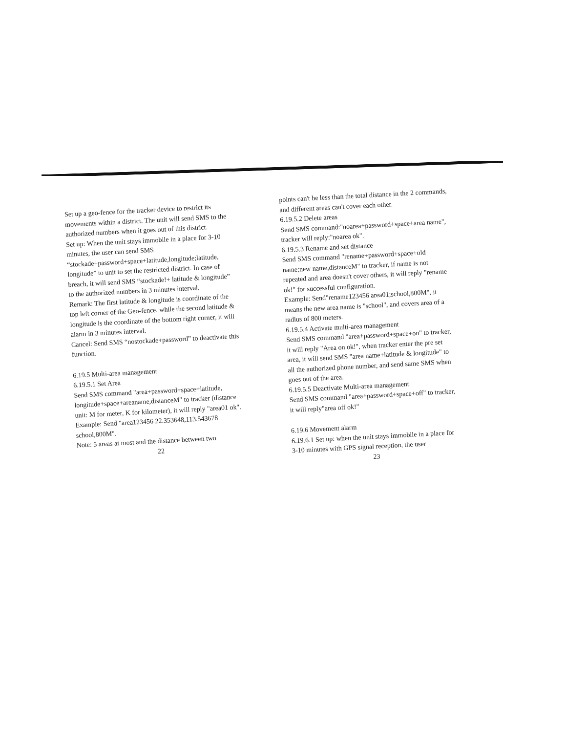Set up a geo-fence for the tracker device to restrict its movements within a district. The unit will send SMS to the authorized numbers when it goes out of this district.
Set up: When the unit stays immobile in a place for 3-10 minutes, the user can send SMS “stockade+password+space+latitude,longitude;latitude, longitude” to unit to set the restricted district. In case of breach, it will send SMS “stockade!+ latitude & longitude” to the authorized numbers in 3 minutes interval.
Remark: The first latitude & longitude is coordinate of the top left corner of the Geo-fence, while the second latitude & longitude is the coordinate of the bottom right corner, it will alarm in 3 minutes interval.
Cancel: Send SMS “nostockade+password” to deactivate this function.
6.19.5 Multi-area management
6.19.5.1 Set Area
Send SMS command "area+password+space+latitude, longitude+space+areaname,distanceM" to tracker (distance unit: M for meter, K for kilometer), it will reply "area01 ok".
Example: Send "area123456 22.353648,113.543678 school,800M".
Note: 5 areas at most and the distance between two
22
points can't be less than the total distance in the 2 commands, and different areas can't cover each other.
6.19.5.2 Delete areas
Send SMS command:"noarea+password+space+area name", tracker will reply:"noarea ok".
6.19.5.3 Rename and set distance
Send SMS command "rename+password+space+old name;new name,distanceM" to tracker, if name is not repeated and area doesn't cover others, it will reply "rename ok!" for successful configuration.
Example: Send"rename123456 area01;school,800M", it means the new area name is "school", and covers area of a radius of 800 meters.
6.19.5.4 Activate multi-area management
Send SMS command "area+password+space+on" to tracker, it will reply "Area on ok!", when tracker enter the pre set area, it will send SMS "area name+latitude & longitude" to all the authorized phone number, and send same SMS when goes out of the area.
6.19.5.5 Deactivate Multi-area management
Send SMS command "area+password+space+off" to tracker, it will reply"area off ok!"
6.19.6 Movement alarm
6.19.6.1 Set up: when the unit stays immobile in a place for 3-10 minutes with GPS signal reception, the user
23